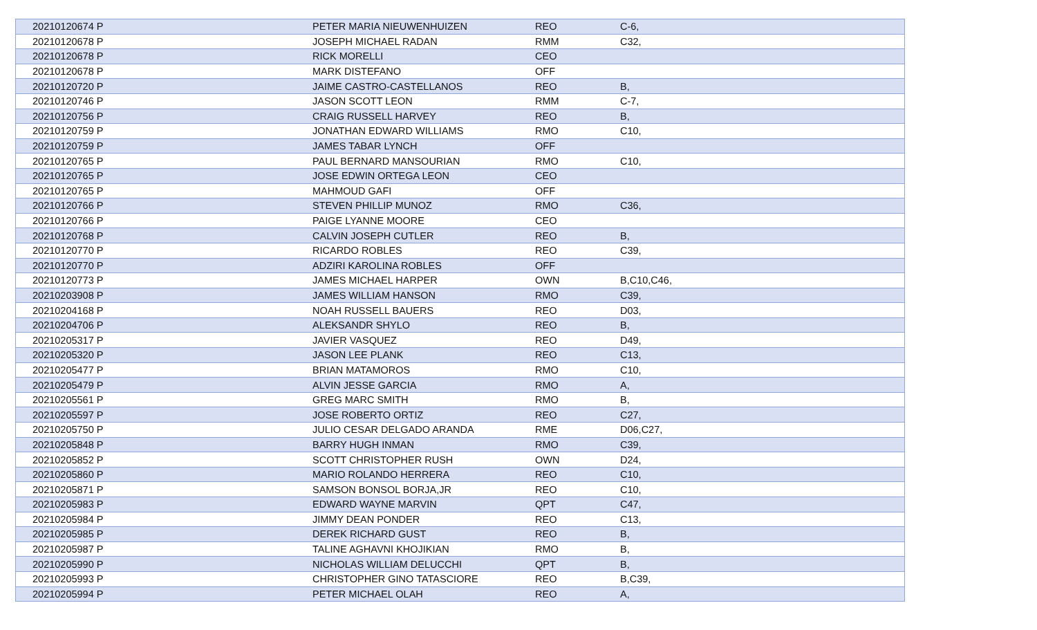| 20210120674 P | PETER MARIA NIEUWENHUIZEN | REO | C-6, |
| 20210120678 P | JOSEPH MICHAEL RADAN | RMM | C32, |
| 20210120678 P | RICK MORELLI | CEO | |
| 20210120678 P | MARK DISTEFANO | OFF | |
| 20210120720 P | JAIME CASTRO-CASTELLANOS | REO | B, |
| 20210120746 P | JASON SCOTT LEON | RMM | C-7, |
| 20210120756 P | CRAIG RUSSELL HARVEY | REO | B, |
| 20210120759 P | JONATHAN EDWARD WILLIAMS | RMO | C10, |
| 20210120759 P | JAMES TABAR LYNCH | OFF | |
| 20210120765 P | PAUL BERNARD MANSOURIAN | RMO | C10, |
| 20210120765 P | JOSE EDWIN ORTEGA LEON | CEO | |
| 20210120765 P | MAHMOUD GAFI | OFF | |
| 20210120766 P | STEVEN PHILLIP MUNOZ | RMO | C36, |
| 20210120766 P | PAIGE LYANNE MOORE | CEO | |
| 20210120768 P | CALVIN JOSEPH CUTLER | REO | B, |
| 20210120770 P | RICARDO ROBLES | REO | C39, |
| 20210120770 P | ADZIRI KAROLINA ROBLES | OFF | |
| 20210120773 P | JAMES MICHAEL HARPER | OWN | B,C10,C46, |
| 20210203908 P | JAMES WILLIAM HANSON | RMO | C39, |
| 20210204168 P | NOAH RUSSELL BAUERS | REO | D03, |
| 20210204706 P | ALEKSANDR SHYLO | REO | B, |
| 20210205317 P | JAVIER VASQUEZ | REO | D49, |
| 20210205320 P | JASON LEE PLANK | REO | C13, |
| 20210205477 P | BRIAN MATAMOROS | RMO | C10, |
| 20210205479 P | ALVIN JESSE GARCIA | RMO | A, |
| 20210205561 P | GREG MARC SMITH | RMO | B, |
| 20210205597 P | JOSE ROBERTO ORTIZ | REO | C27, |
| 20210205750 P | JULIO CESAR DELGADO ARANDA | RME | D06,C27, |
| 20210205848 P | BARRY HUGH INMAN | RMO | C39, |
| 20210205852 P | SCOTT CHRISTOPHER RUSH | OWN | D24, |
| 20210205860 P | MARIO ROLANDO HERRERA | REO | C10, |
| 20210205871 P | SAMSON BONSOL BORJA,JR | REO | C10, |
| 20210205983 P | EDWARD WAYNE MARVIN | QPT | C47, |
| 20210205984 P | JIMMY DEAN PONDER | REO | C13, |
| 20210205985 P | DEREK RICHARD GUST | REO | B, |
| 20210205987 P | TALINE AGHAVNI KHOJIKIAN | RMO | B, |
| 20210205990 P | NICHOLAS WILLIAM DELUCCHI | QPT | B, |
| 20210205993 P | CHRISTOPHER GINO TATASCIORE | REO | B,C39, |
| 20210205994 P | PETER MICHAEL OLAH | REO | A, |